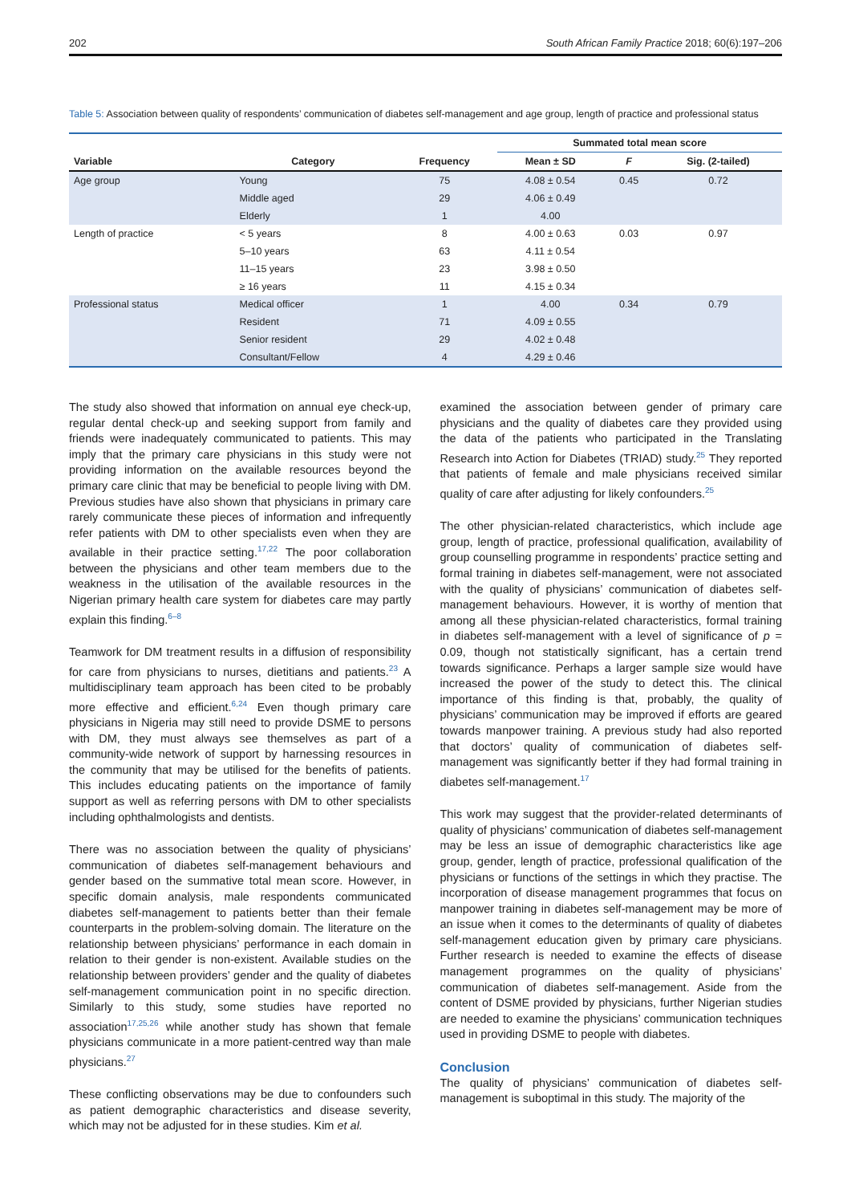202 South African Family Practice 2018; 60(6):197–206
Table 5: Association between quality of respondents’ communication of diabetes self-management and age group, length of practice and professional status
| | | | Summated total mean score | | |
| --- | --- | --- | --- | --- | --- |
| Variable | Category | Frequency | Mean ± SD | F | Sig. (2-tailed) |
| Age group | Young | 75 | 4.08 ± 0.54 | 0.45 | 0.72 |
| | Middle aged | 29 | 4.06 ± 0.49 | | |
| | Elderly | 1 | 4.00 | | |
| Length of practice | < 5 years | 8 | 4.00 ± 0.63 | 0.03 | 0.97 |
| | 5–10 years | 63 | 4.11 ± 0.54 | | |
| | 11–15 years | 23 | 3.98 ± 0.50 | | |
| | ≥ 16 years | 11 | 4.15 ± 0.34 | | |
| Professional status | Medical officer | 1 | 4.00 | 0.34 | 0.79 |
| | Resident | 71 | 4.09 ± 0.55 | | |
| | Senior resident | 29 | 4.02 ± 0.48 | | |
| | Consultant/Fellow | 4 | 4.29 ± 0.46 | | |
The study also showed that information on annual eye check-up, regular dental check-up and seeking support from family and friends were inadequately communicated to patients. This may imply that the primary care physicians in this study were not providing information on the available resources beyond the primary care clinic that may be beneficial to people living with DM. Previous studies have also shown that physicians in primary care rarely communicate these pieces of information and infrequently refer patients with DM to other specialists even when they are available in their practice setting.<sup>17,22</sup> The poor collaboration between the physicians and other team members due to the weakness in the utilisation of the available resources in the Nigerian primary health care system for diabetes care may partly explain this finding.<sup>6–8</sup>
Teamwork for DM treatment results in a diffusion of responsibility for care from physicians to nurses, dietitians and patients.<sup>23</sup> A multidisciplinary team approach has been cited to be probably more effective and efficient.<sup>6,24</sup> Even though primary care physicians in Nigeria may still need to provide DSME to persons with DM, they must always see themselves as part of a community-wide network of support by harnessing resources in the community that may be utilised for the benefits of patients. This includes educating patients on the importance of family support as well as referring persons with DM to other specialists including ophthalmologists and dentists.
There was no association between the quality of physicians’ communication of diabetes self-management behaviours and gender based on the summative total mean score. However, in specific domain analysis, male respondents communicated diabetes self-management to patients better than their female counterparts in the problem-solving domain. The literature on the relationship between physicians’ performance in each domain in relation to their gender is non-existent. Available studies on the relationship between providers’ gender and the quality of diabetes self-management communication point in no specific direction. Similarly to this study, some studies have reported no association<sup>17,25,26</sup> while another study has shown that female physicians communicate in a more patient-centred way than male physicians.<sup>27</sup>
These conflicting observations may be due to confounders such as patient demographic characteristics and disease severity, which may not be adjusted for in these studies. Kim et al.
examined the association between gender of primary care physicians and the quality of diabetes care they provided using the data of the patients who participated in the Translating Research into Action for Diabetes (TRIAD) study.<sup>25</sup> They reported that patients of female and male physicians received similar quality of care after adjusting for likely confounders.<sup>25</sup>
The other physician-related characteristics, which include age group, length of practice, professional qualification, availability of group counselling programme in respondents’ practice setting and formal training in diabetes self-management, were not associated with the quality of physicians’ communication of diabetes self-management behaviours. However, it is worthy of mention that among all these physician-related characteristics, formal training in diabetes self-management with a level of significance of p = 0.09, though not statistically significant, has a certain trend towards significance. Perhaps a larger sample size would have increased the power of the study to detect this. The clinical importance of this finding is that, probably, the quality of physicians’ communication may be improved if efforts are geared towards manpower training. A previous study had also reported that doctors’ quality of communication of diabetes self-management was significantly better if they had formal training in diabetes self-management.<sup>17</sup>
This work may suggest that the provider-related determinants of quality of physicians’ communication of diabetes self-management may be less an issue of demographic characteristics like age group, gender, length of practice, professional qualification of the physicians or functions of the settings in which they practise. The incorporation of disease management programmes that focus on manpower training in diabetes self-management may be more of an issue when it comes to the determinants of quality of diabetes self-management education given by primary care physicians. Further research is needed to examine the effects of disease management programmes on the quality of physicians’ communication of diabetes self-management. Aside from the content of DSME provided by physicians, further Nigerian studies are needed to examine the physicians’ communication techniques used in providing DSME to people with diabetes.
Conclusion
The quality of physicians’ communication of diabetes self-management is suboptimal in this study. The majority of the